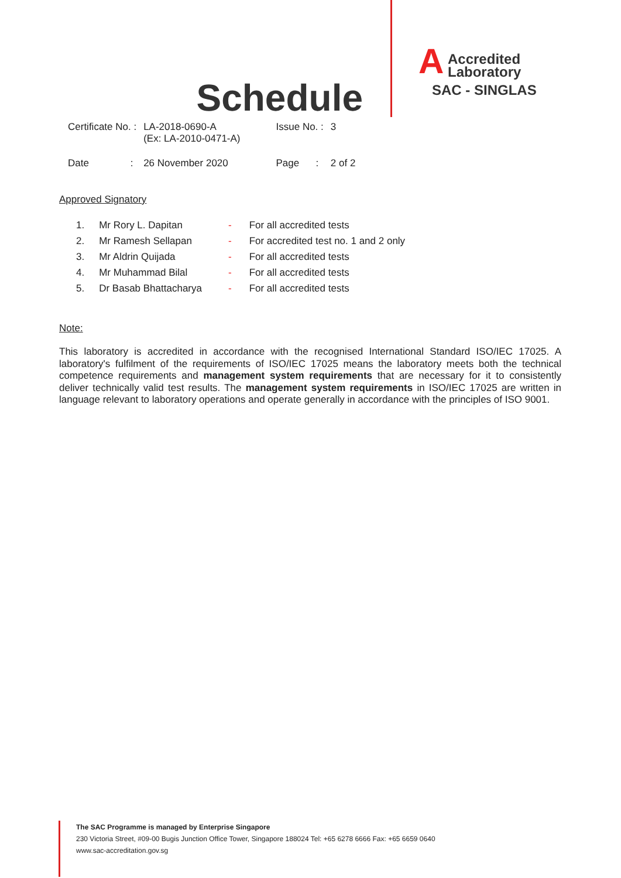Schedule
A
Accredited
Laboratory
SAC - SINGLAS
| Certificate No. : | LA-2018-0690-A (Ex: LA-2010-0471-A) | Issue No. : | 3 |
| Date : | 26 November 2020 | Page : | 2 of 2 |
Approved Signatory
| 1. | Mr Rory L. Dapitan | - | For all accredited tests |
| 2. | Mr Ramesh Sellapan | - | For accredited test no. 1 and 2 only |
| 3. | Mr Aldrin Quijada | - | For all accredited tests |
| 4. | Mr Muhammad Bilal | - | For all accredited tests |
| 5. | Dr Basab Bhattacharya | - | For all accredited tests |
Note:
This laboratory is accredited in accordance with the recognised International Standard ISO/IEC 17025. A laboratory's fulfilment of the requirements of ISO/IEC 17025 means the laboratory meets both the technical competence requirements and management system requirements that are necessary for it to consistently deliver technically valid test results. The management system requirements in ISO/IEC 17025 are written in language relevant to laboratory operations and operate generally in accordance with the principles of ISO 9001.
The SAC Programme is managed by Enterprise Singapore
230 Victoria Street, #09-00 Bugis Junction Office Tower, Singapore 188024 Tel: +65 6278 6666 Fax: +65 6659 0640
www.sac-accreditation.gov.sg